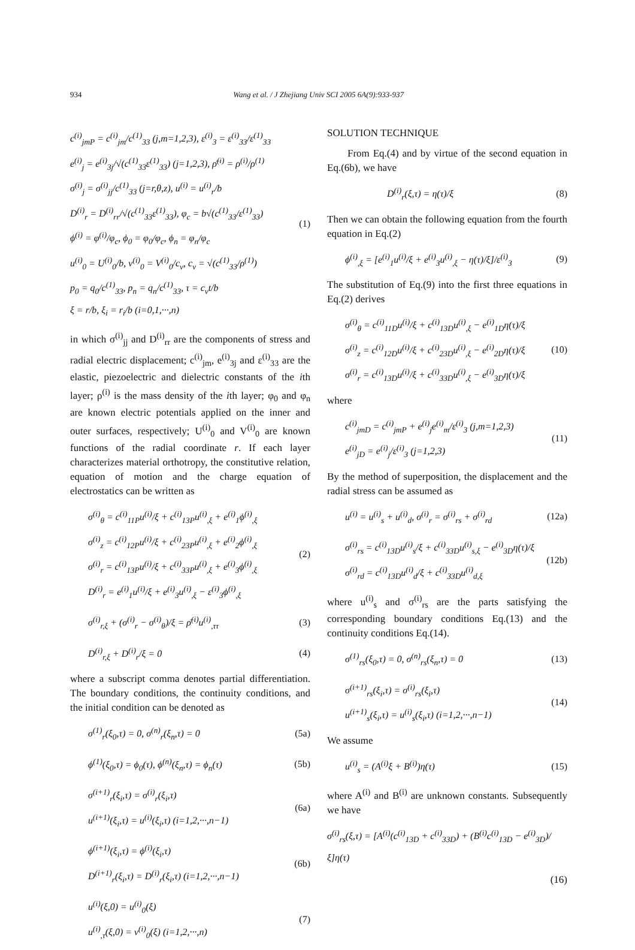934 Wang et al. / J Zhejiang Univ SCI 2005 6A(9):933-937
c<sup>(i)</sup><sub>jmP</sub> = c<sup>(i)</sup><sub>jm</sub>/c<sup>(1)</sup><sub>33</sub> (j,m=1,2,3), ε<sup>(i)</sup><sub>3</sub> = ε<sup>(i)</sup><sub>33</sub>/ε<sup>(1)</sup><sub>33</sub>
e<sup>(i)</sup><sub>j</sub> = e<sup>(i)</sup><sub>3j</sub>/√(c<sup>(1)</sup><sub>33</sub>ε<sup>(1)</sup><sub>33</sub>) (j=1,2,3), ρ̄<sup>(i)</sup> = ρ<sup>(i)</sup>/ρ<sup>(1)</sup>
σ<sup>(i)</sup><sub>j</sub> = σ<sup>(i)</sup><sub>jj</sub>/c<sup>(1)</sup><sub>33</sub> (j=r,θ,z), u<sup>(i)</sup> = u<sup>(i)</sup><sub>r</sub>/b
D<sup>(i)</sup><sub>r</sub> = D<sup>(i)</sup><sub>rr</sub>/√(c<sup>(1)</sup><sub>33</sub>ε<sup>(1)</sup><sub>33</sub>), φ<sub>c</sub> = b√(c<sup>(1)</sup><sub>33</sub>/ε<sup>(1)</sup><sub>33</sub>)
ϕ<sup>(i)</sup> = φ<sup>(i)</sup>/φ<sub>c</sub>, ϕ<sub>0</sub> = φ<sub>0</sub>/φ<sub>c</sub>, ϕ<sub>n</sub> = φ<sub>n</sub>/φ<sub>c</sub>
u<sup>(i)</sup><sub>0</sub> = U<sup>(i)</sup><sub>0</sub>/b, v<sup>(i)</sup><sub>0</sub> = V<sup>(i)</sup><sub>0</sub>/c<sub>v</sub>, c<sub>v</sub> = √(c<sup>(1)</sup><sub>33</sub>/ρ<sup>(1)</sup>)
p<sub>0</sub> = q<sub>0</sub>/c<sup>(1)</sup><sub>33</sub>, p<sub>n</sub> = q<sub>n</sub>/c<sup>(1)</sup><sub>33</sub>, τ = c<sub>v</sub>t/b
ξ = r/b, ξ<sub>i</sub> = r<sub>i</sub>/b (i=0,1,···,n)
(1)
in which σ<sup>(i)</sup><sub>jj</sub> and D<sup>(i)</sup><sub>rr</sub> are the components of stress and radial electric displacement; c<sup>(i)</sup><sub>jm</sub>, e<sup>(i)</sup><sub>3j</sub> and ε<sup>(i)</sup><sub>33</sub> are the elastic, piezoelectric and dielectric constants of the ith layer; ρ<sup>(i)</sup> is the mass density of the ith layer; φ<sub>0</sub> and φ<sub>n</sub> are known electric potentials applied on the inner and outer surfaces, respectively; U<sup>(i)</sup><sub>0</sub> and V<sup>(i)</sup><sub>0</sub> are known functions of the radial coordinate r. If each layer characterizes material orthotropy, the constitutive relation, equation of motion and the charge equation of electrostatics can be written as
σ<sup>(i)</sup><sub>θ</sub> = c<sup>(i)</sup><sub>11P</sub>u<sup>(i)</sup>/ξ + c<sup>(i)</sup><sub>13P</sub>u<sup>(i)</sup><sub>,ξ</sub> + e<sup>(i)</sup><sub>1</sub>ϕ<sup>(i)</sup><sub>,ξ</sub>
σ<sup>(i)</sup><sub>z</sub> = c<sup>(i)</sup><sub>12P</sub>u<sup>(i)</sup>/ξ + c<sup>(i)</sup><sub>23P</sub>u<sup>(i)</sup><sub>,ξ</sub> + e<sup>(i)</sup><sub>2</sub>ϕ<sup>(i)</sup><sub>,ξ</sub>
σ<sup>(i)</sup><sub>r</sub> = c<sup>(i)</sup><sub>13P</sub>u<sup>(i)</sup>/ξ + c<sup>(i)</sup><sub>33P</sub>u<sup>(i)</sup><sub>,ξ</sub> + e<sup>(i)</sup><sub>3</sub>ϕ<sup>(i)</sup><sub>,ξ</sub>
D<sup>(i)</sup><sub>r</sub> = e<sup>(i)</sup><sub>1</sub>u<sup>(i)</sup>/ξ + e<sup>(i)</sup><sub>3</sub>u<sup>(i)</sup><sub>,ξ</sub> − ε<sup>(i)</sup><sub>3</sub>ϕ<sup>(i)</sup><sub>,ξ</sub>
(2)
σ<sup>(i)</sup><sub>r,ξ</sub> + (σ<sup>(i)</sup><sub>r</sub> − σ<sup>(i)</sup><sub>θ</sub>)/ξ = ρ̄<sup>(i)</sup>u<sup>(i)</sup><sub>,ττ</sub>
(3)
D<sup>(i)</sup><sub>r,ξ</sub> + D<sup>(i)</sup><sub>r</sub>/ξ = 0
(4)
where a subscript comma denotes partial differentiation. The boundary conditions, the continuity conditions, and the initial condition can be denoted as
σ<sup>(1)</sup><sub>r</sub>(ξ<sub>0</sub>,τ) = 0, σ<sup>(n)</sup><sub>r</sub>(ξ<sub>n</sub>,τ) = 0
(5a)
ϕ<sup>(1)</sup>(ξ<sub>0</sub>,τ) = ϕ<sub>0</sub>(τ), ϕ<sup>(n)</sup>(ξ<sub>n</sub>,τ) = ϕ<sub>n</sub>(τ)
(5b)
σ<sup>(i+1)</sup><sub>r</sub>(ξ<sub>i</sub>,τ) = σ<sup>(i)</sup><sub>r</sub>(ξ<sub>i</sub>,τ)
u<sup>(i+1)</sup>(ξ<sub>i</sub>,τ) = u<sup>(i)</sup>(ξ<sub>i</sub>,τ) (i=1,2,···,n−1)
(6a)
ϕ<sup>(i+1)</sup>(ξ<sub>i</sub>,τ) = ϕ<sup>(i)</sup>(ξ<sub>i</sub>,τ)
D<sup>(i+1)</sup><sub>r</sub>(ξ<sub>i</sub>,τ) = D<sup>(i)</sup><sub>r</sub>(ξ<sub>i</sub>,τ) (i=1,2,···,n−1)
(6b)
u<sup>(i)</sup>(ξ,0) = u<sup>(i)</sup><sub>0</sub>(ξ)
u<sup>(i)</sup><sub>,τ</sub>(ξ,0) = v<sup>(i)</sup><sub>0</sub>(ξ) (i=1,2,···,n)
(7)
SOLUTION TECHNIQUE
From Eq.(4) and by virtue of the second equation in Eq.(6b), we have
D<sup>(i)</sup><sub>r</sub>(ξ,τ) = η(τ)/ξ
(8)
Then we can obtain the following equation from the fourth equation in Eq.(2)
ϕ<sup>(i)</sup><sub>,ξ</sub> = [e<sup>(i)</sup><sub>1</sub>u<sup>(i)</sup>/ξ + e<sup>(i)</sup><sub>3</sub>u<sup>(i)</sup><sub>,ξ</sub> − η(τ)/ξ]/ε<sup>(i)</sup><sub>3</sub>
(9)
The substitution of Eq.(9) into the first three equations in Eq.(2) derives
σ<sup>(i)</sup><sub>θ</sub> = c<sup>(i)</sup><sub>11D</sub>u<sup>(i)</sup>/ξ + c<sup>(i)</sup><sub>13D</sub>u<sup>(i)</sup><sub>,ξ</sub> − e<sup>(i)</sup><sub>1D</sub>η(τ)/ξ
σ<sup>(i)</sup><sub>z</sub> = c<sup>(i)</sup><sub>12D</sub>u<sup>(i)</sup>/ξ + c<sup>(i)</sup><sub>23D</sub>u<sup>(i)</sup><sub>,ξ</sub> − e<sup>(i)</sup><sub>2D</sub>η(τ)/ξ
σ<sup>(i)</sup><sub>r</sub> = c<sup>(i)</sup><sub>13D</sub>u<sup>(i)</sup>/ξ + c<sup>(i)</sup><sub>33D</sub>u<sup>(i)</sup><sub>,ξ</sub> − e<sup>(i)</sup><sub>3D</sub>η(τ)/ξ
(10)
where
c<sup>(i)</sup><sub>jmD</sub> = c<sup>(i)</sup><sub>jmP</sub> + e<sup>(i)</sup><sub>j</sub>e<sup>(i)</sup><sub>m</sub>/ε<sup>(i)</sup><sub>3</sub> (j,m=1,2,3)
e<sup>(i)</sup><sub>jD</sub> = e<sup>(i)</sup><sub>j</sub>/ε<sup>(i)</sup><sub>3</sub> (j=1,2,3)
(11)
By the method of superposition, the displacement and the radial stress can be assumed as
u<sup>(i)</sup> = u<sup>(i)</sup><sub>s</sub> + u<sup>(i)</sup><sub>d</sub>, σ<sup>(i)</sup><sub>r</sub> = σ<sup>(i)</sup><sub>rs</sub> + σ<sup>(i)</sup><sub>rd</sub>
(12a)
σ<sup>(i)</sup><sub>rs</sub> = c<sup>(i)</sup><sub>13D</sub>u<sup>(i)</sup><sub>s</sub>/ξ + c<sup>(i)</sup><sub>33D</sub>u<sup>(i)</sup><sub>s,ξ</sub> − e<sup>(i)</sup><sub>3D</sub>η(τ)/ξ
σ<sup>(i)</sup><sub>rd</sub> = c<sup>(i)</sup><sub>13D</sub>u<sup>(i)</sup><sub>d</sub>/ξ + c<sup>(i)</sup><sub>33D</sub>u<sup>(i)</sup><sub>d,ξ</sub>
(12b)
where u<sup>(i)</sup><sub>s</sub> and σ<sup>(i)</sup><sub>rs</sub> are the parts satisfying the corresponding boundary conditions Eq.(13) and the continuity conditions Eq.(14).
σ<sup>(1)</sup><sub>rs</sub>(ξ<sub>0</sub>,τ) = 0, σ<sup>(n)</sup><sub>rs</sub>(ξ<sub>n</sub>,τ) = 0
(13)
σ<sup>(i+1)</sup><sub>rs</sub>(ξ<sub>i</sub>,τ) = σ<sup>(i)</sup><sub>rs</sub>(ξ<sub>i</sub>,τ)
u<sup>(i+1)</sup><sub>s</sub>(ξ<sub>i</sub>,τ) = u<sup>(i)</sup><sub>s</sub>(ξ<sub>i</sub>,τ) (i=1,2,···,n−1)
(14)
We assume
u<sup>(i)</sup><sub>s</sub> = (A<sup>(i)</sup>ξ + B<sup>(i)</sup>)η(τ)
(15)
where A<sup>(i)</sup> and B<sup>(i)</sup> are unknown constants. Subsequently we have
σ<sup>(i)</sup><sub>rs</sub>(ξ,τ) = [A<sup>(i)</sup>(c<sup>(i)</sup><sub>13D</sub> + c<sup>(i)</sup><sub>33D</sub>) + (B<sup>(i)</sup>c<sup>(i)</sup><sub>13D</sub> − e<sup>(i)</sup><sub>3D</sub>)/ξ]η(τ)
(16)